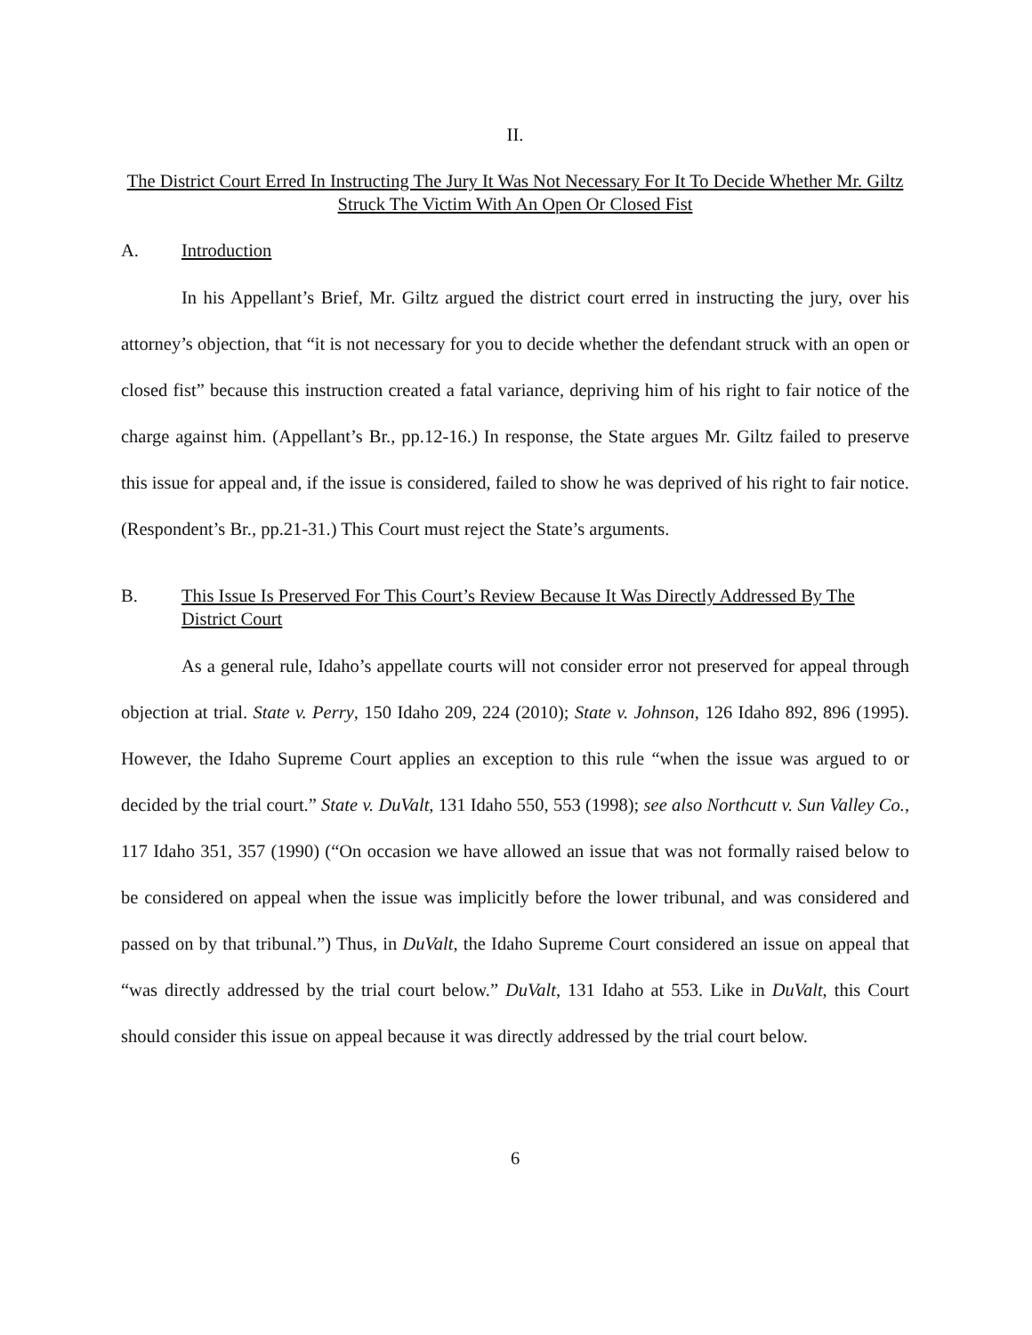II.
The District Court Erred In Instructing The Jury It Was Not Necessary For It To Decide Whether Mr. Giltz Struck The Victim With An Open Or Closed Fist
A. Introduction
In his Appellant’s Brief, Mr. Giltz argued the district court erred in instructing the jury, over his attorney’s objection, that “it is not necessary for you to decide whether the defendant struck with an open or closed fist” because this instruction created a fatal variance, depriving him of his right to fair notice of the charge against him. (Appellant’s Br., pp.12-16.) In response, the State argues Mr. Giltz failed to preserve this issue for appeal and, if the issue is considered, failed to show he was deprived of his right to fair notice. (Respondent’s Br., pp.21-31.) This Court must reject the State’s arguments.
B. This Issue Is Preserved For This Court’s Review Because It Was Directly Addressed By The District Court
As a general rule, Idaho’s appellate courts will not consider error not preserved for appeal through objection at trial. State v. Perry, 150 Idaho 209, 224 (2010); State v. Johnson, 126 Idaho 892, 896 (1995). However, the Idaho Supreme Court applies an exception to this rule “when the issue was argued to or decided by the trial court.” State v. DuValt, 131 Idaho 550, 553 (1998); see also Northcutt v. Sun Valley Co., 117 Idaho 351, 357 (1990) (“On occasion we have allowed an issue that was not formally raised below to be considered on appeal when the issue was implicitly before the lower tribunal, and was considered and passed on by that tribunal.”) Thus, in DuValt, the Idaho Supreme Court considered an issue on appeal that “was directly addressed by the trial court below.” DuValt, 131 Idaho at 553. Like in DuValt, this Court should consider this issue on appeal because it was directly addressed by the trial court below.
6